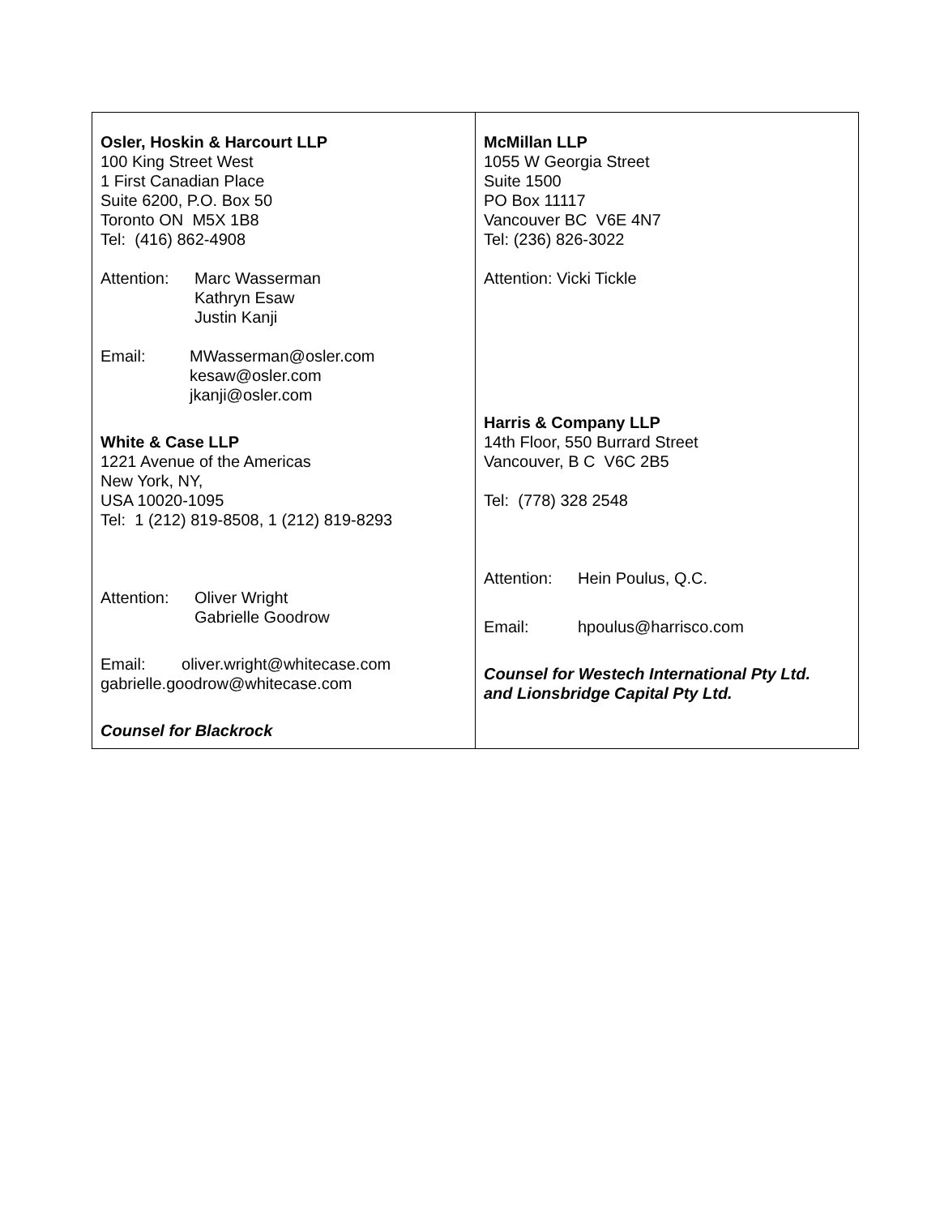| Osler, Hoskin & Harcourt LLP 100 King Street West 1 First Canadian Place Suite 6200, P.O. Box 50 Toronto ON M5X 1B8 Tel: (416) 862-4908 Attention: Marc Wasserman Kathryn Esaw Justin Kanji Email: MWasserman@osler.com kesaw@osler.com jkanji@osler.com White & Case LLP 1221 Avenue of the Americas New York, NY, USA 10020-1095 Tel: 1 (212) 819-8508, 1 (212) 819-8293 Attention: Oliver Wright Gabrielle Goodrow Email: oliver.wright@whitecase.com gabrielle.goodrow@whitecase.com Counsel for Blackrock | McMillan LLP 1055 W Georgia Street Suite 1500 PO Box 11117 Vancouver BC V6E 4N7 Tel: (236) 826-3022 Attention: Vicki Tickle Harris & Company LLP 14th Floor, 550 Burrard Street Vancouver, B C V6C 2B5 Tel: (778) 328 2548 Attention: Hein Poulus, Q.C. Email: hpoulus@harrisco.com Counsel for Westech International Pty Ltd. and Lionsbridge Capital Pty Ltd. |